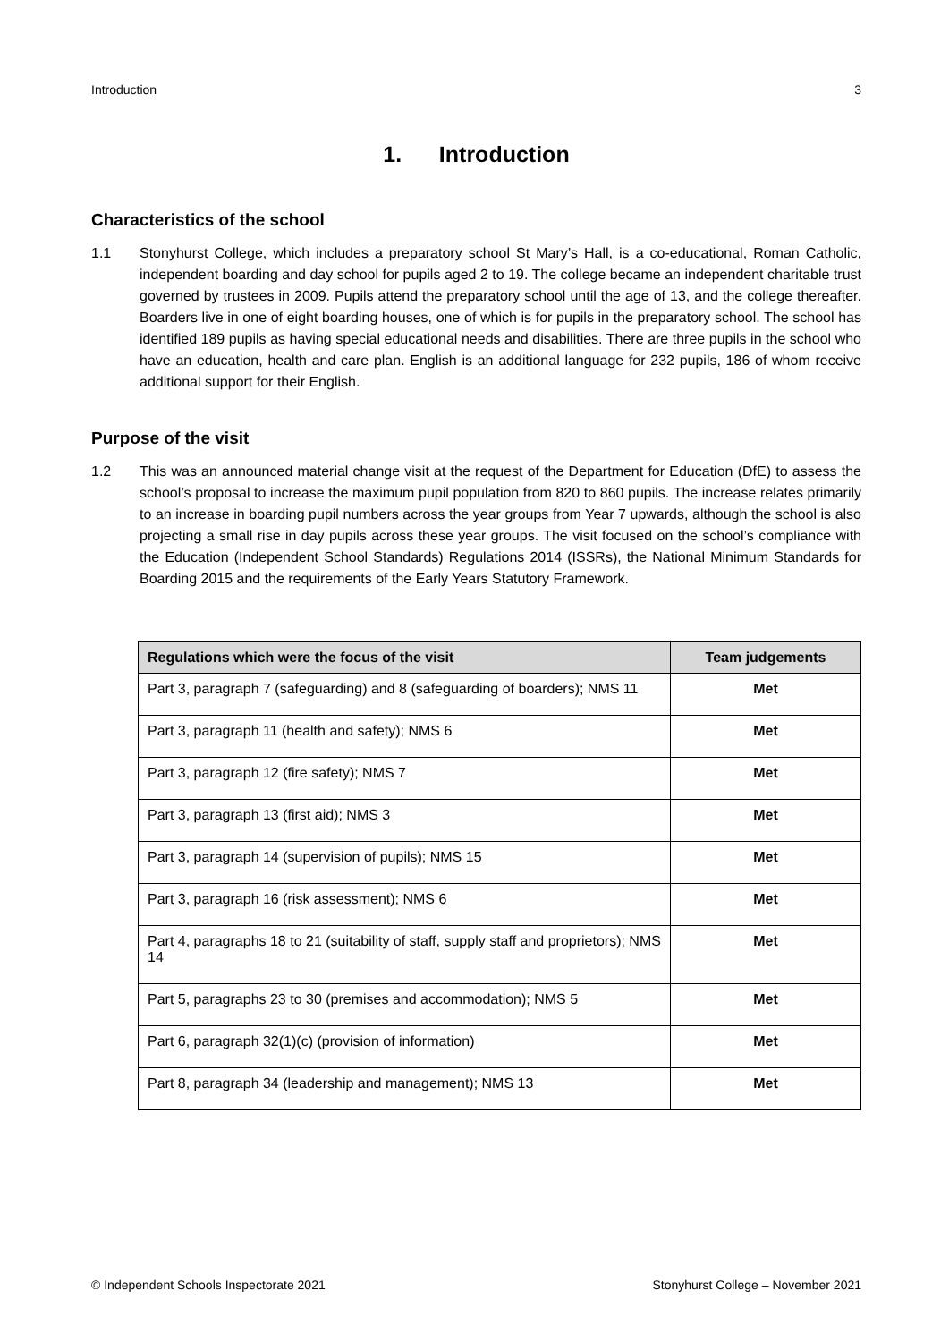Introduction 3
1. Introduction
Characteristics of the school
1.1 Stonyhurst College, which includes a preparatory school St Mary’s Hall, is a co-educational, Roman Catholic, independent boarding and day school for pupils aged 2 to 19. The college became an independent charitable trust governed by trustees in 2009. Pupils attend the preparatory school until the age of 13, and the college thereafter. Boarders live in one of eight boarding houses, one of which is for pupils in the preparatory school. The school has identified 189 pupils as having special educational needs and disabilities. There are three pupils in the school who have an education, health and care plan. English is an additional language for 232 pupils, 186 of whom receive additional support for their English.
Purpose of the visit
1.2 This was an announced material change visit at the request of the Department for Education (DfE) to assess the school’s proposal to increase the maximum pupil population from 820 to 860 pupils. The increase relates primarily to an increase in boarding pupil numbers across the year groups from Year 7 upwards, although the school is also projecting a small rise in day pupils across these year groups. The visit focused on the school’s compliance with the Education (Independent School Standards) Regulations 2014 (ISSRs), the National Minimum Standards for Boarding 2015 and the requirements of the Early Years Statutory Framework.
| Regulations which were the focus of the visit | Team judgements |
| --- | --- |
| Part 3, paragraph 7 (safeguarding) and 8 (safeguarding of boarders); NMS 11 | Met |
| Part 3, paragraph 11 (health and safety); NMS 6 | Met |
| Part 3, paragraph 12 (fire safety); NMS 7 | Met |
| Part 3, paragraph 13 (first aid); NMS 3 | Met |
| Part 3, paragraph 14 (supervision of pupils); NMS 15 | Met |
| Part 3, paragraph 16 (risk assessment); NMS 6 | Met |
| Part 4, paragraphs 18 to 21 (suitability of staff, supply staff and proprietors); NMS 14 | Met |
| Part 5, paragraphs 23 to 30 (premises and accommodation); NMS 5 | Met |
| Part 6, paragraph 32(1)(c) (provision of information) | Met |
| Part 8, paragraph 34 (leadership and management); NMS 13 | Met |
© Independent Schools Inspectorate 2021 Stonyhurst College – November 2021